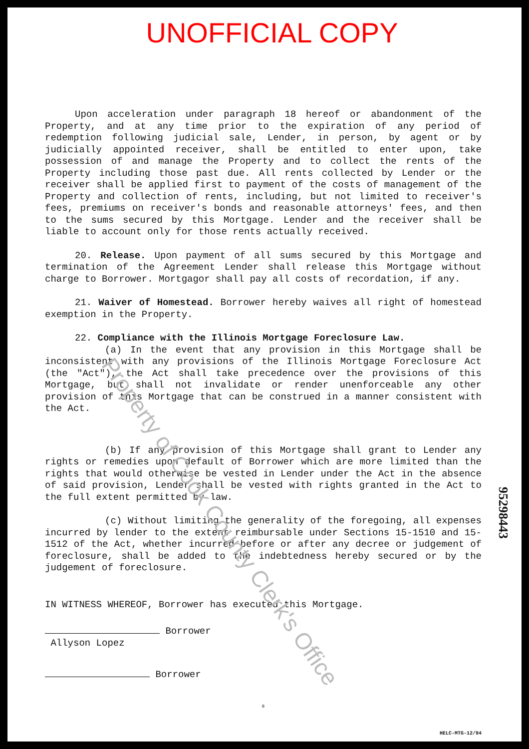UNOFFICIAL COPY
Upon acceleration under paragraph 18 hereof or abandonment of the Property, and at any time prior to the expiration of any period of redemption following judicial sale, Lender, in person, by agent or by judicially appointed receiver, shall be entitled to enter upon, take possession of and manage the Property and to collect the rents of the Property including those past due. All rents collected by Lender or the receiver shall be applied first to payment of the costs of management of the Property and collection of rents, including, but not limited to receiver's fees, premiums on receiver's bonds and reasonable attorneys' fees, and then to the sums secured by this Mortgage. Lender and the receiver shall be liable to account only for those rents actually received.
20. Release. Upon payment of all sums secured by this Mortgage and termination of the Agreement Lender shall release this Mortgage without charge to Borrower. Mortgagor shall pay all costs of recordation, if any.
21. Waiver of Homestead. Borrower hereby waives all right of homestead exemption in the Property.
22. Compliance with the Illinois Mortgage Foreclosure Law.
(a) In the event that any provision in this Mortgage shall be inconsistent with any provisions of the Illinois Mortgage Foreclosure Act (the "Act"), the Act shall take precedence over the provisions of this Mortgage, but shall not invalidate or render unenforceable any other provision of this Mortgage that can be construed in a manner consistent with the Act.
(b) If any provision of this Mortgage shall grant to Lender any rights or remedies upon default of Borrower which are more limited than the rights that would otherwise be vested in Lender under the Act in the absence of said provision, Lender shall be vested with rights granted in the Act to the full extent permitted by law.
(c) Without limiting the generality of the foregoing, all expenses incurred by lender to the extent reimbursable under Sections 15-1510 and 15-1512 of the Act, whether incurred before or after any decree or judgement of foreclosure, shall be added to the indebtedness hereby secured or by the judgement of foreclosure.
IN WITNESS WHEREOF, Borrower has executed this Mortgage.
Borrower
Allyson Lopez
Borrower
8
HELC-MTG-12/94
95298443
Property of Cook County Clerk's Office